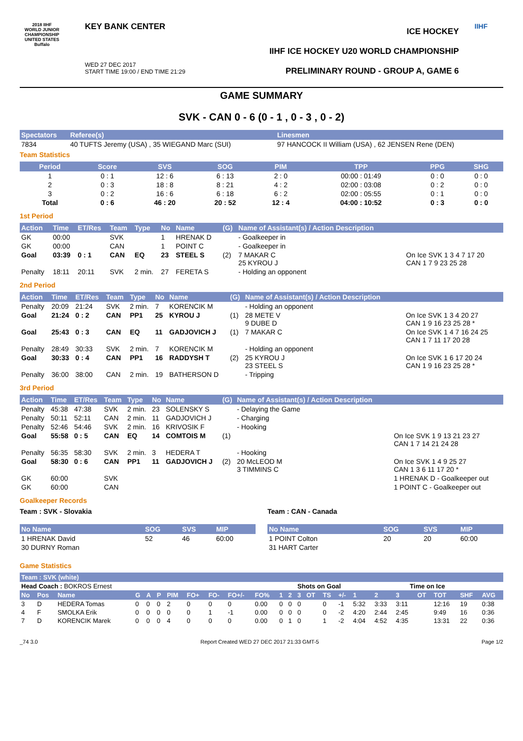2018 IIHF
WORLD JUNIOR CHAMPIONSHIP
UNITED STATES Buffalo
KEY BANK CENTER
WED 27 DEC 2017
START TIME 19:00 / END TIME 21:29
ICE HOCKEY
IIHF ICE HOCKEY U20 WORLD CHAMPIONSHIP
PRELIMINARY ROUND - GROUP A, GAME 6
IIHF
GAME SUMMARY
SVK - CAN 0 - 6 (0 - 1 , 0 - 3 , 0 - 2)
| Spectators | Referee(s) | Linesmen |
| --- | --- | --- |
| 7834 | 40 TUFTS Jeremy (USA) , 35 WIEGAND Marc (SUI) | 97 HANCOCK II William (USA) , 62 JENSEN Rene (DEN) |
Team Statistics
| Period | Score | SVS | SOG | PIM | TPP | PPG | SHG |
| --- | --- | --- | --- | --- | --- | --- | --- |
| 1 | 0 : 1 | 12 : 6 | 6 : 13 | 2 : 0 | 00:00 : 01:49 | 0 : 0 | 0 : 0 |
| 2 | 0 : 3 | 18 : 8 | 8 : 21 | 4 : 2 | 02:00 : 03:08 | 0 : 2 | 0 : 0 |
| 3 | 0 : 2 | 16 : 6 | 6 : 18 | 6 : 2 | 02:00 : 05:55 | 0 : 1 | 0 : 0 |
| Total | 0 : 6 | 46 : 20 | 20 : 52 | 12 : 4 | 04:00 : 10:52 | 0 : 3 | 0 : 0 |
1st Period
| Action | Time | ET/Res | Team | Type | No | Name | (G) | Name of Assistant(s) / Action Description | |
| --- | --- | --- | --- | --- | --- | --- | --- | --- | --- |
| GK | 00:00 | | SVK | | 1 | HRENAK D | | - Goalkeeper in | |
| GK | 00:00 | | CAN | | 1 | POINT C | | - Goalkeeper in | |
| Goal | 03:39 | 0 : 1 | CAN | EQ | 23 | STEEL S | (2) | 7 MAKAR C 25 KYROU J | On Ice SVK 1 3 4 7 17 20 CAN 1 7 9 23 25 28 |
| Penalty | 18:11 | 20:11 | SVK | 2 min. | 27 | FERETA S | | - Holding an opponent | |
2nd Period
| Action | Time | ET/Res | Team | Type | No | Name | (G) | Name of Assistant(s) / Action Description | |
| --- | --- | --- | --- | --- | --- | --- | --- | --- | --- |
| Penalty | 20:09 | 21:24 | SVK | 2 min. | 7 | KORENCIK M | | - Holding an opponent | |
| Goal | 21:24 | 0 : 2 | CAN | PP1 | 25 | KYROU J | (1) | 28 METE V 9 DUBE D | On Ice SVK 1 3 4 20 27 CAN 1 9 16 23 25 28 * |
| Goal | 25:43 | 0 : 3 | CAN | EQ | 11 | GADJOVICH J | (1) | 7 MAKAR C | On Ice SVK 1 4 7 16 24 25 CAN 1 7 11 17 20 28 |
| Penalty | 28:49 | 30:33 | SVK | 2 min. | 7 | KORENCIK M | | - Holding an opponent | |
| Goal | 30:33 | 0 : 4 | CAN | PP1 | 16 | RADDYSH T | (2) | 25 KYROU J 23 STEEL S | On Ice SVK 1 6 17 20 24 CAN 1 9 16 23 25 28 * |
| Penalty | 36:00 | 38:00 | CAN | 2 min. | 19 | BATHERSON D | | - Tripping | |
3rd Period
| Action | Time | ET/Res | Team | Type | No | Name | (G) | Name of Assistant(s) / Action Description | |
| --- | --- | --- | --- | --- | --- | --- | --- | --- | --- |
| Penalty | 45:38 | 47:38 | SVK | 2 min. | 23 | SOLENSKY S | | - Delaying the Game | |
| Penalty | 50:11 | 52:11 | CAN | 2 min. | 11 | GADJOVICH J | | - Charging | |
| Penalty | 52:46 | 54:46 | SVK | 2 min. | 16 | KRIVOSIK F | | - Hooking | |
| Goal | 55:58 | 0 : 5 | CAN | EQ | 14 | COMTOIS M | (1) | | On Ice SVK 1 9 13 21 23 27 CAN 1 7 14 21 24 28 |
| Penalty | 56:35 | 58:30 | SVK | 2 min. | 3 | HEDERA T | | - Hooking | |
| Goal | 58:30 | 0 : 6 | CAN | PP1 | 11 | GADJOVICH J | (2) | 20 McLEOD M 3 TIMMINS C | On Ice SVK 1 4 9 25 27 CAN 1 3 6 11 17 20 * |
| GK | 60:00 | | SVK | | | | | | 1 HRENAK D - Goalkeeper out |
| GK | 60:00 | | CAN | | | | | | 1 POINT C - Goalkeeper out |
Goalkeeper Records
Team : SVK - Slovakia
| No Name | SOG | SVS | MIP |
| --- | --- | --- | --- |
| 1 HRENAK David | 52 | 46 | 60:00 |
| 30 DURNY Roman | | | |
Team : CAN - Canada
| No Name | SOG | SVS | MIP |
| --- | --- | --- | --- |
| 1 POINT Colton | 20 | 20 | 60:00 |
| 31 HART Carter | | | |
Game Statistics
| Team : SVK (white) | | | | | | | | | | | | | | | | | | | | | | | |
| --- | --- | --- | --- | --- | --- | --- | --- | --- | --- | --- | --- | --- | --- | --- | --- | --- | --- | --- | --- | --- | --- | --- | --- |
| Head Coach : BOKROS Ernest | | | | | | | | | | | | Shots on Goal | | | | | Time on Ice | | | | | | |
| No | Pos | Name | G | A | P | PIM | FO+ | FO- | FO+/- | FO% | 1 | 2 | 3 | OT | TS | +/- | 1 | 2 | 3 | OT | TOT | SHF | AVG |
| 3 | D | HEDERA Tomas | 0 | 0 | 0 | 2 | 0 | 0 | 0 | 0.00 | 0 | 0 | 0 | | 0 | -1 | 5:32 | 3:33 | 3:11 | | 12:16 | 19 | 0:38 |
| 4 | F | SMOLKA Erik | 0 | 0 | 0 | 0 | 0 | 1 | -1 | 0.00 | 0 | 0 | 0 | | 0 | -2 | 4:20 | 2:44 | 2:45 | | 9:49 | 16 | 0:36 |
| 7 | D | KORENCIK Marek | 0 | 0 | 0 | 4 | 0 | 0 | 0 | 0.00 | 0 | 1 | 0 | | 1 | -2 | 4:04 | 4:52 | 4:35 | | 13:31 | 22 | 0:36 |
_74 3.0 Report Created WED 27 DEC 2017 21:33 GMT-5 Page 1/2